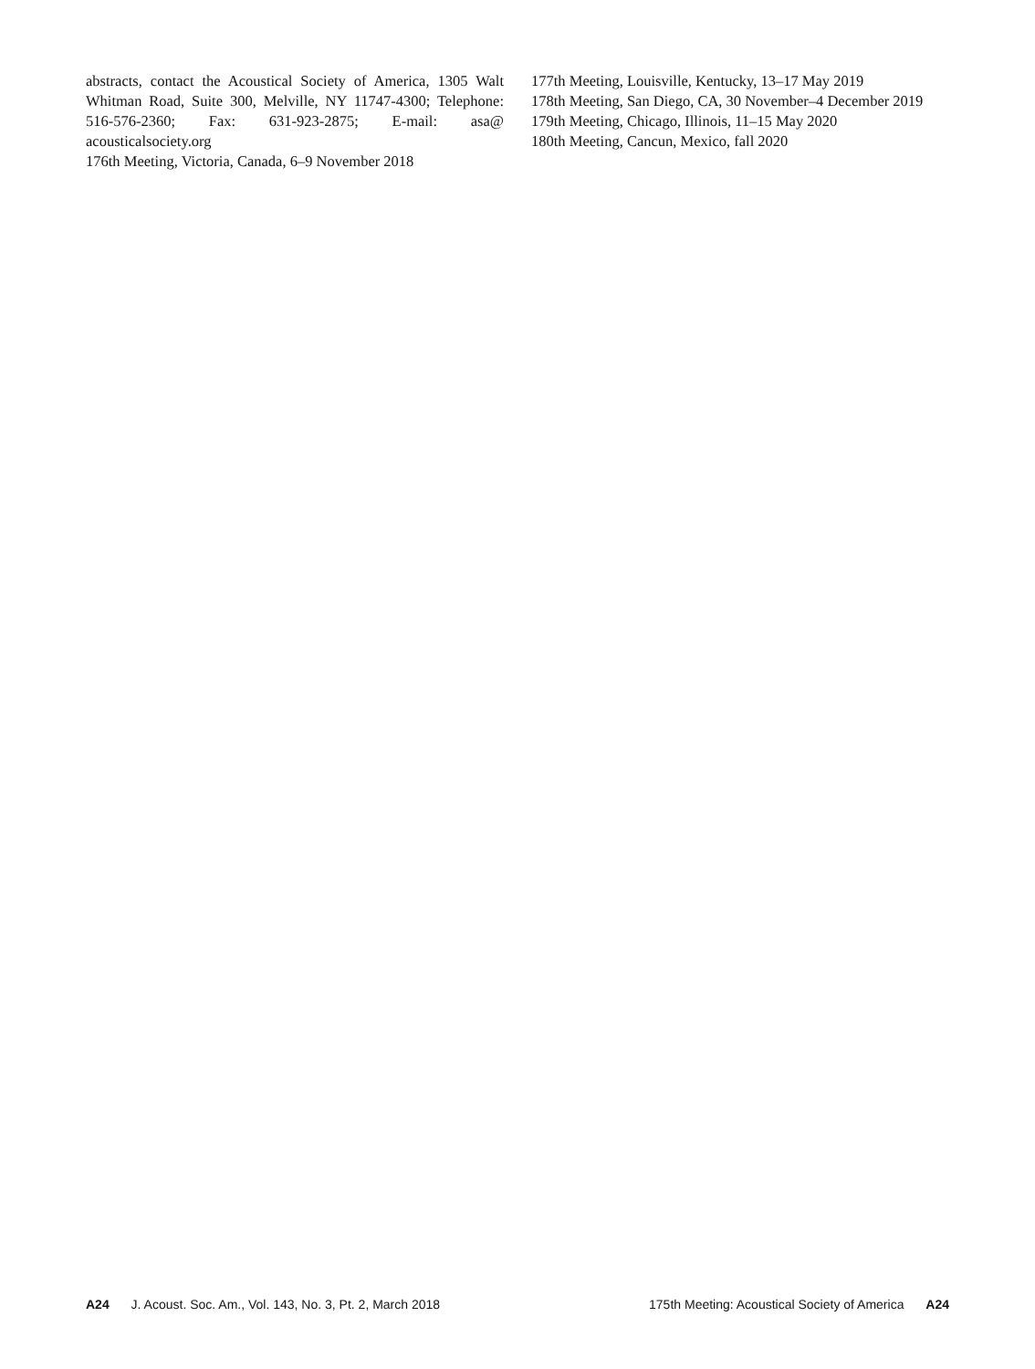abstracts, contact the Acoustical Society of America, 1305 Walt Whitman Road, Suite 300, Melville, NY 11747-4300; Telephone: 516-576-2360; Fax: 631-923-2875; E-mail: asa@ acousticalsociety.org
176th Meeting, Victoria, Canada, 6–9 November 2018
177th Meeting, Louisville, Kentucky, 13–17 May 2019
178th Meeting, San Diego, CA, 30 November–4 December 2019
179th Meeting, Chicago, Illinois, 11–15 May 2020
180th Meeting, Cancun, Mexico, fall 2020
A24 J. Acoust. Soc. Am., Vol. 143, No. 3, Pt. 2, March 2018
175th Meeting: Acoustical Society of America A24